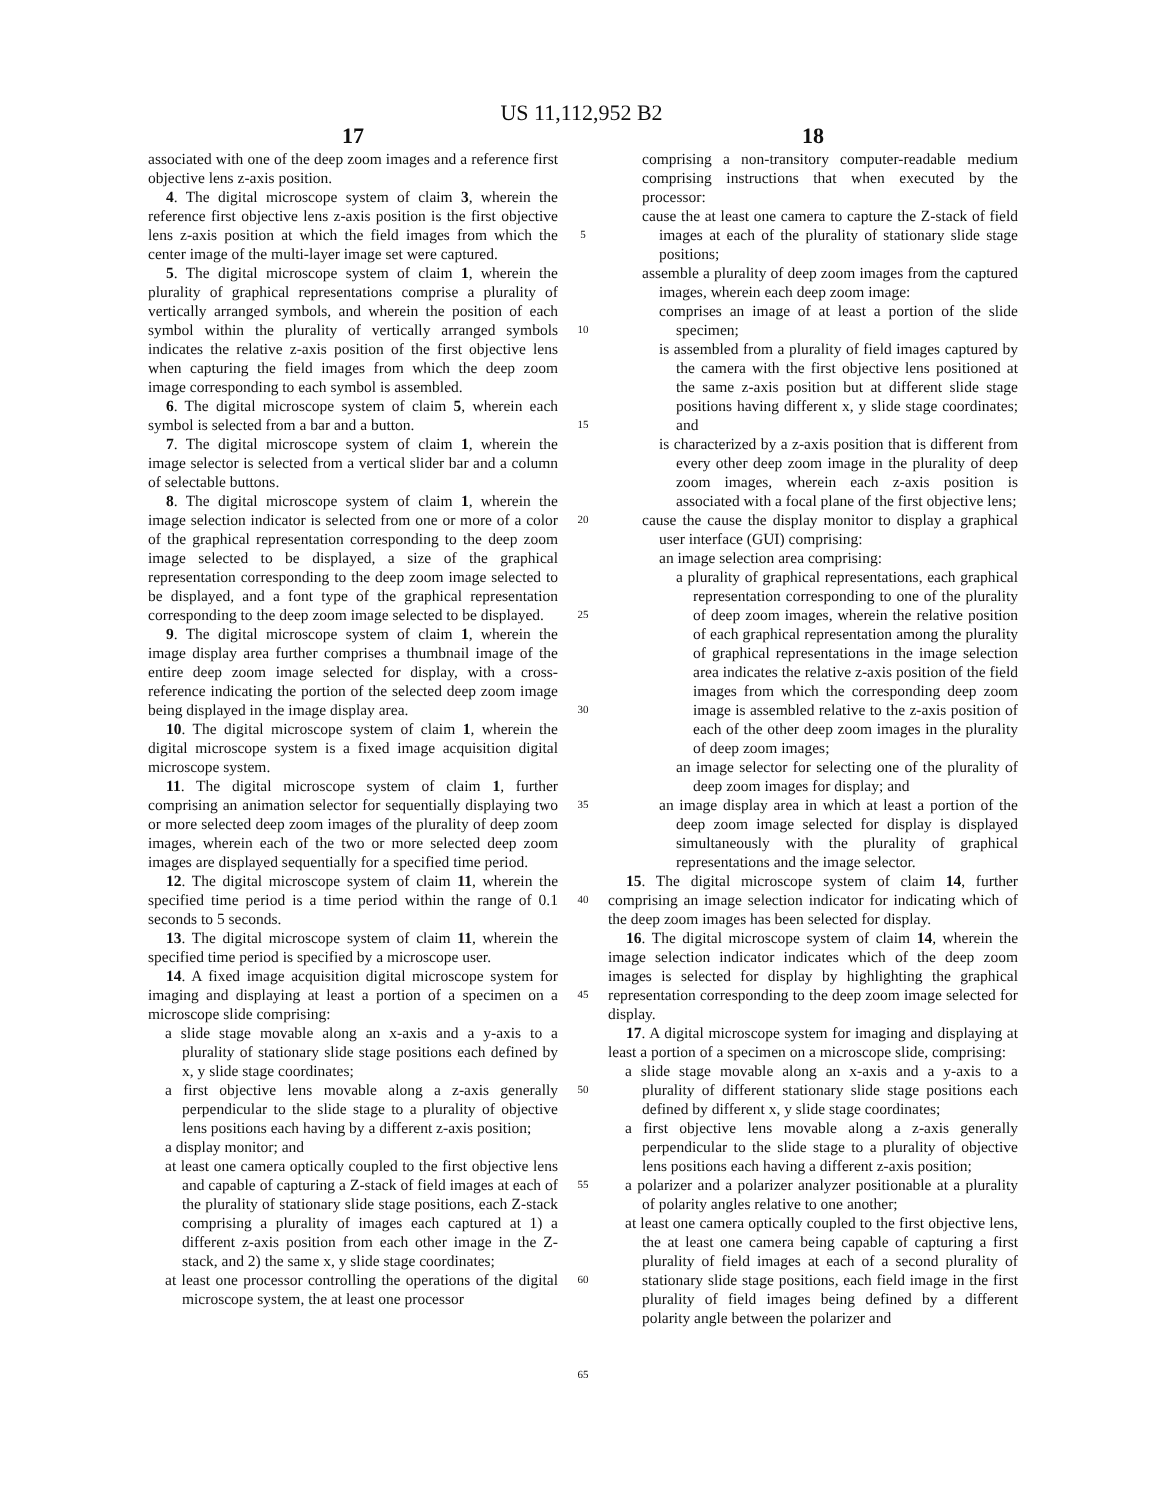US 11,112,952 B2
17
associated with one of the deep zoom images and a reference first objective lens z-axis position.
4. The digital microscope system of claim 3, wherein the reference first objective lens z-axis position is the first objective lens z-axis position at which the field images from which the center image of the multi-layer image set were captured.
5. The digital microscope system of claim 1, wherein the plurality of graphical representations comprise a plurality of vertically arranged symbols, and wherein the position of each symbol within the plurality of vertically arranged symbols indicates the relative z-axis position of the first objective lens when capturing the field images from which the deep zoom image corresponding to each symbol is assembled.
6. The digital microscope system of claim 5, wherein each symbol is selected from a bar and a button.
7. The digital microscope system of claim 1, wherein the image selector is selected from a vertical slider bar and a column of selectable buttons.
8. The digital microscope system of claim 1, wherein the image selection indicator is selected from one or more of a color of the graphical representation corresponding to the deep zoom image selected to be displayed, a size of the graphical representation corresponding to the deep zoom image selected to be displayed, and a font type of the graphical representation corresponding to the deep zoom image selected to be displayed.
9. The digital microscope system of claim 1, wherein the image display area further comprises a thumbnail image of the entire deep zoom image selected for display, with a cross-reference indicating the portion of the selected deep zoom image being displayed in the image display area.
10. The digital microscope system of claim 1, wherein the digital microscope system is a fixed image acquisition digital microscope system.
11. The digital microscope system of claim 1, further comprising an animation selector for sequentially displaying two or more selected deep zoom images of the plurality of deep zoom images, wherein each of the two or more selected deep zoom images are displayed sequentially for a specified time period.
12. The digital microscope system of claim 11, wherein the specified time period is a time period within the range of 0.1 seconds to 5 seconds.
13. The digital microscope system of claim 11, wherein the specified time period is specified by a microscope user.
14. A fixed image acquisition digital microscope system for imaging and displaying at least a portion of a specimen on a microscope slide comprising:
a slide stage movable along an x-axis and a y-axis to a plurality of stationary slide stage positions each defined by x, y slide stage coordinates;
a first objective lens movable along a z-axis generally perpendicular to the slide stage to a plurality of objective lens positions each having by a different z-axis position;
a display monitor; and
at least one camera optically coupled to the first objective lens and capable of capturing a Z-stack of field images at each of the plurality of stationary slide stage positions, each Z-stack comprising a plurality of images each captured at 1) a different z-axis position from each other image in the Z-stack, and 2) the same x, y slide stage coordinates;
at least one processor controlling the operations of the digital microscope system, the at least one processor
5
10
15
20
25
30
35
40
45
50
55
60
65
18
comprising a non-transitory computer-readable medium comprising instructions that when executed by the processor:
cause the at least one camera to capture the Z-stack of field images at each of the plurality of stationary slide stage positions;
assemble a plurality of deep zoom images from the captured images, wherein each deep zoom image:
comprises an image of at least a portion of the slide specimen;
is assembled from a plurality of field images captured by the camera with the first objective lens positioned at the same z-axis position but at different slide stage positions having different x, y slide stage coordinates; and
is characterized by a z-axis position that is different from every other deep zoom image in the plurality of deep zoom images, wherein each z-axis position is associated with a focal plane of the first objective lens;
cause the cause the display monitor to display a graphical user interface (GUI) comprising:
an image selection area comprising:
a plurality of graphical representations, each graphical representation corresponding to one of the plurality of deep zoom images, wherein the relative position of each graphical representation among the plurality of graphical representations in the image selection area indicates the relative z-axis position of the field images from which the corresponding deep zoom image is assembled relative to the z-axis position of each of the other deep zoom images in the plurality of deep zoom images;
an image selector for selecting one of the plurality of deep zoom images for display; and
an image display area in which at least a portion of the deep zoom image selected for display is displayed simultaneously with the plurality of graphical representations and the image selector.
15. The digital microscope system of claim 14, further comprising an image selection indicator for indicating which of the deep zoom images has been selected for display.
16. The digital microscope system of claim 14, wherein the image selection indicator indicates which of the deep zoom images is selected for display by highlighting the graphical representation corresponding to the deep zoom image selected for display.
17. A digital microscope system for imaging and displaying at least a portion of a specimen on a microscope slide, comprising:
a slide stage movable along an x-axis and a y-axis to a plurality of different stationary slide stage positions each defined by different x, y slide stage coordinates;
a first objective lens movable along a z-axis generally perpendicular to the slide stage to a plurality of objective lens positions each having a different z-axis position;
a polarizer and a polarizer analyzer positionable at a plurality of polarity angles relative to one another;
at least one camera optically coupled to the first objective lens, the at least one camera being capable of capturing a first plurality of field images at each of a second plurality of stationary slide stage positions, each field image in the first plurality of field images being defined by a different polarity angle between the polarizer and